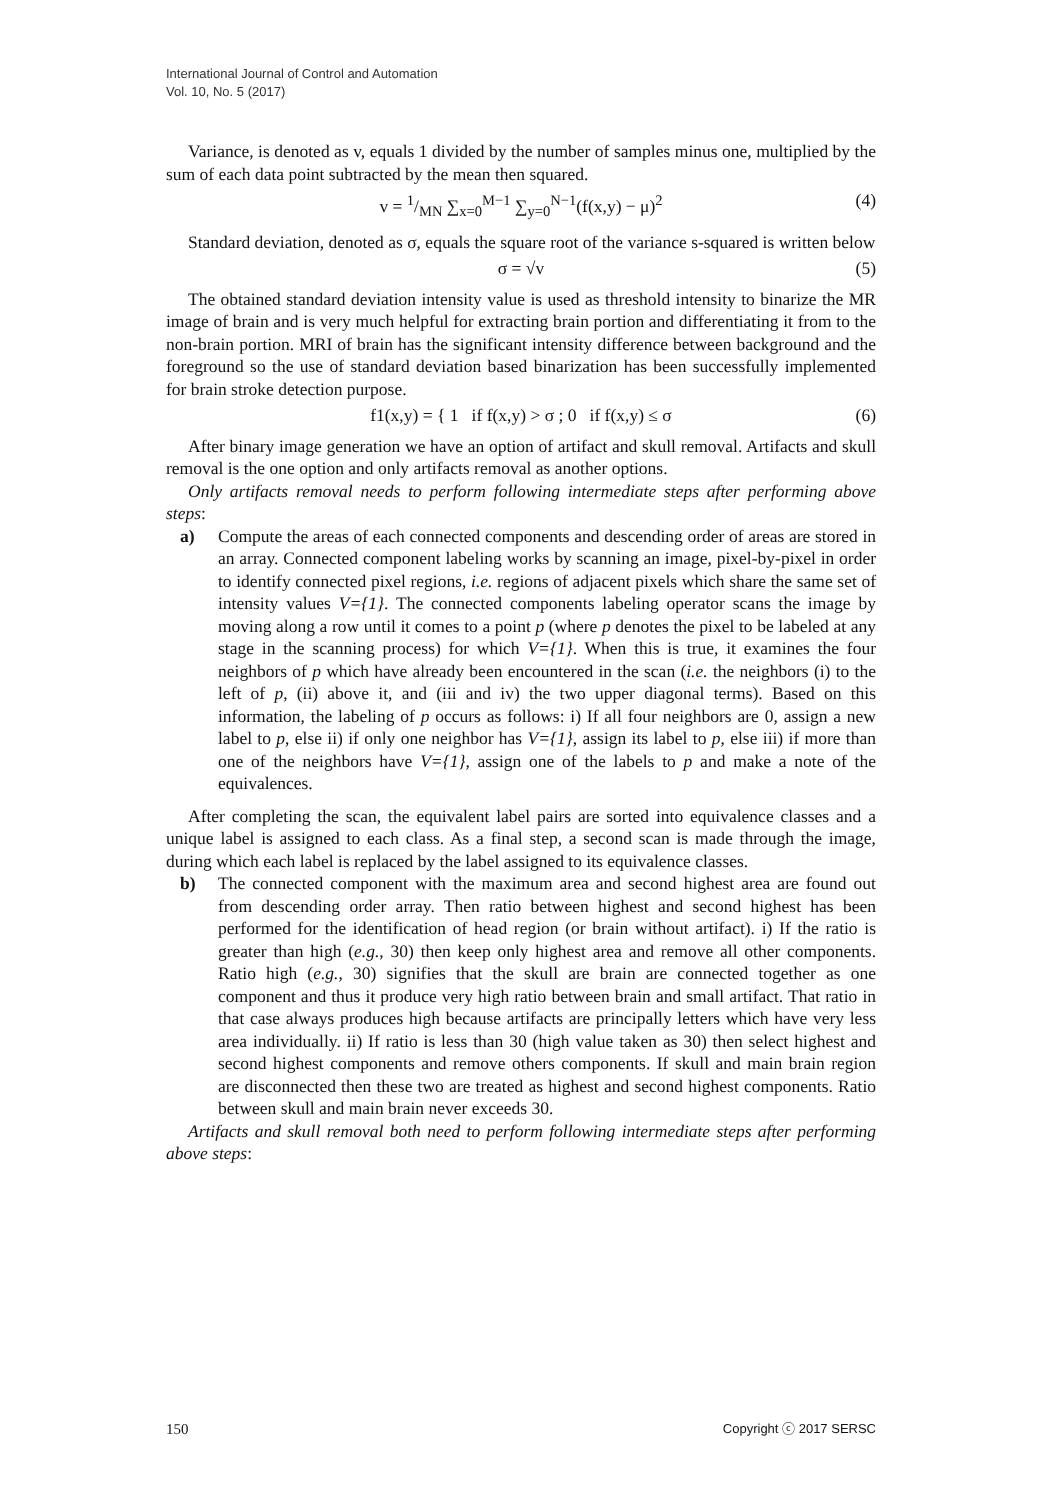International Journal of Control and Automation
Vol. 10, No. 5 (2017)
Variance, is denoted as v, equals 1 divided by the number of samples minus one, multiplied by the sum of each data point subtracted by the mean then squared.
v = 1/MN ∑<sub>x=0</sub><sup>M−1</sup> ∑<sub>y=0</sub><sup>N−1</sup>(f(x,y) − μ)<sup>2</sup> (4)
Standard deviation, denoted as σ, equals the square root of the variance s-squared is written below
σ = √v (5)
The obtained standard deviation intensity value is used as threshold intensity to binarize the MR image of brain and is very much helpful for extracting brain portion and differentiating it from to the non-brain portion. MRI of brain has the significant intensity difference between background and the foreground so the use of standard deviation based binarization has been successfully implemented for brain stroke detection purpose.
f1(x,y) = { 1 if f(x,y) > σ ; 0 if f(x,y) ≤ σ (6)
After binary image generation we have an option of artifact and skull removal. Artifacts and skull removal is the one option and only artifacts removal as another options.
Only artifacts removal needs to perform following intermediate steps after performing above steps:
a) Compute the areas of each connected components and descending order of areas are stored in an array. Connected component labeling works by scanning an image, pixel-by-pixel in order to identify connected pixel regions, i.e. regions of adjacent pixels which share the same set of intensity values V={1}. The connected components labeling operator scans the image by moving along a row until it comes to a point p (where p denotes the pixel to be labeled at any stage in the scanning process) for which V={1}. When this is true, it examines the four neighbors of p which have already been encountered in the scan (i.e. the neighbors (i) to the left of p, (ii) above it, and (iii and iv) the two upper diagonal terms). Based on this information, the labeling of p occurs as follows: i) If all four neighbors are 0, assign a new label to p, else ii) if only one neighbor has V={1}, assign its label to p, else iii) if more than one of the neighbors have V={1}, assign one of the labels to p and make a note of the equivalences.
After completing the scan, the equivalent label pairs are sorted into equivalence classes and a unique label is assigned to each class. As a final step, a second scan is made through the image, during which each label is replaced by the label assigned to its equivalence classes.
b) The connected component with the maximum area and second highest area are found out from descending order array. Then ratio between highest and second highest has been performed for the identification of head region (or brain without artifact). i) If the ratio is greater than high (e.g., 30) then keep only highest area and remove all other components. Ratio high (e.g., 30) signifies that the skull are brain are connected together as one component and thus it produce very high ratio between brain and small artifact. That ratio in that case always produces high because artifacts are principally letters which have very less area individually. ii) If ratio is less than 30 (high value taken as 30) then select highest and second highest components and remove others components. If skull and main brain region are disconnected then these two are treated as highest and second highest components. Ratio between skull and main brain never exceeds 30.
Artifacts and skull removal both need to perform following intermediate steps after performing above steps:
150 Copyright ⓒ 2017 SERSC